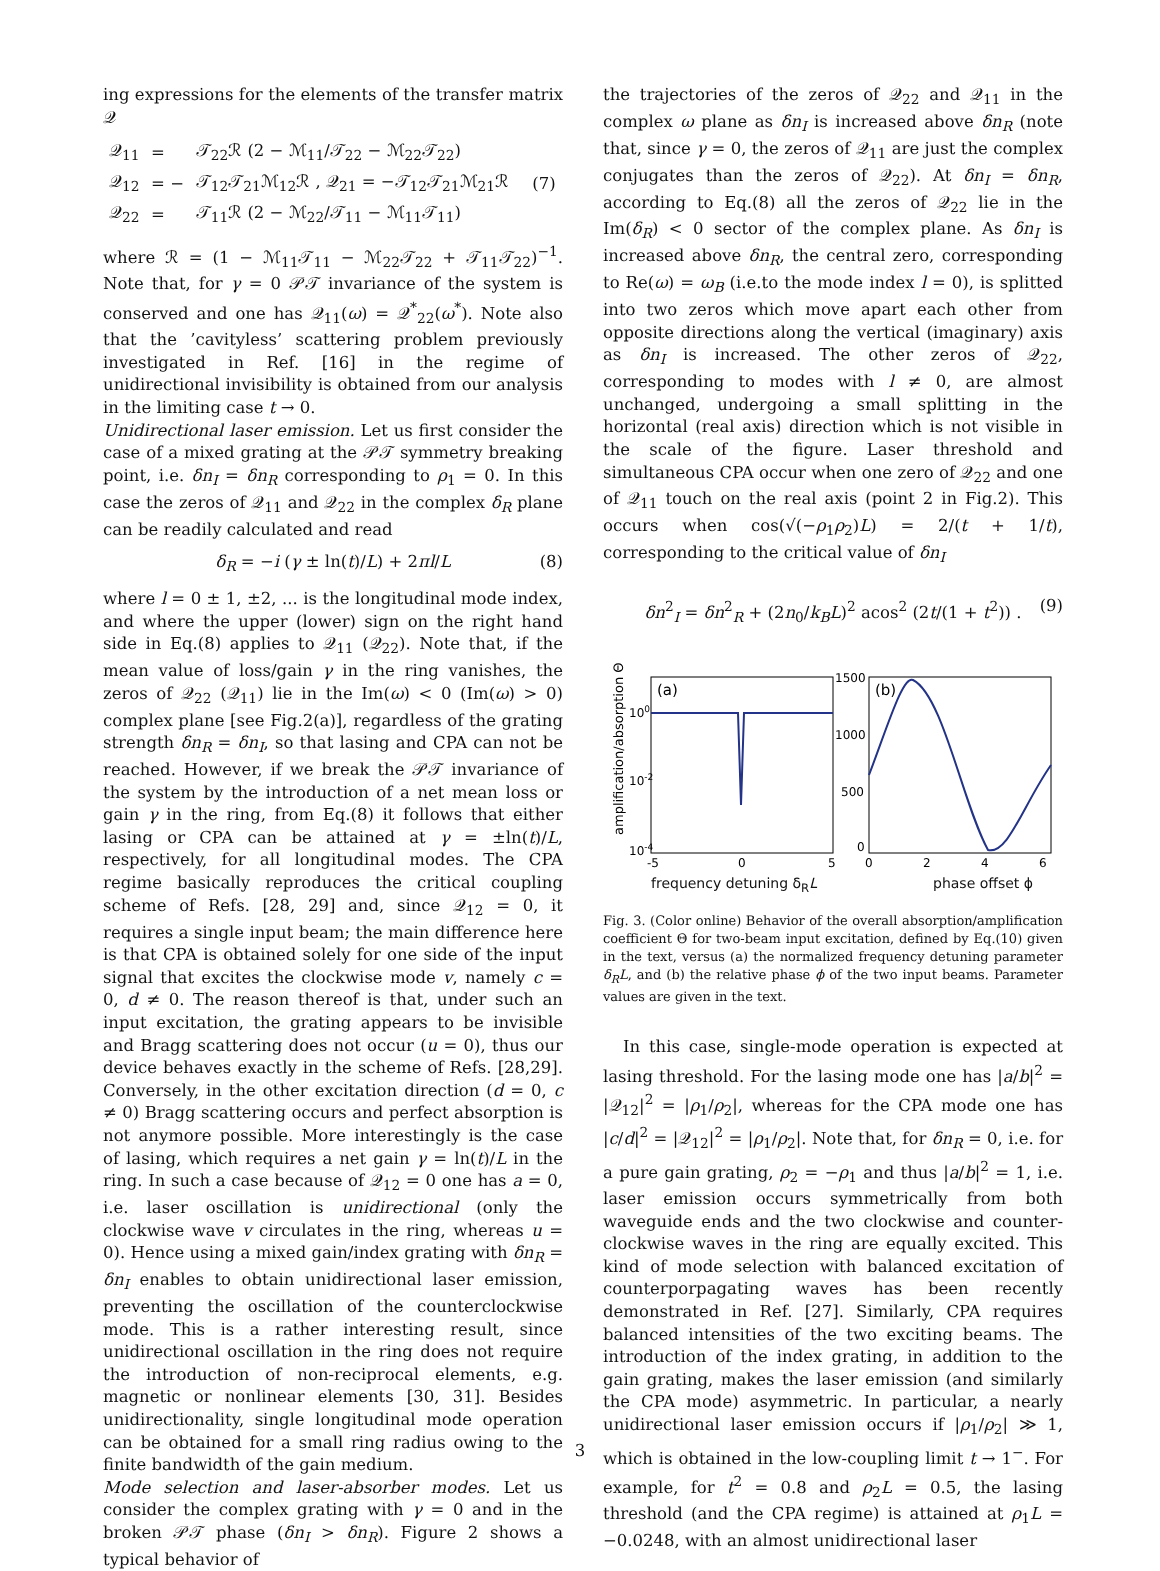ing expressions for the elements of the transfer matrix 𝒬
| 𝒬<sub>11</sub> | = | 𝒯<sub>22</sub>ℛ (2 − ℳ<sub>11</sub>/𝒯<sub>22</sub> − ℳ<sub>22</sub>𝒯<sub>22</sub>) | |
| 𝒬<sub>12</sub> | = − | 𝒯<sub>12</sub>𝒯<sub>21</sub>ℳ<sub>12</sub>ℛ , 𝒬<sub>21</sub> = −𝒯<sub>12</sub>𝒯<sub>21</sub>ℳ<sub>21</sub>ℛ | (7) |
| 𝒬<sub>22</sub> | = | 𝒯<sub>11</sub>ℛ (2 − ℳ<sub>22</sub>/𝒯<sub>11</sub> − ℳ<sub>11</sub>𝒯<sub>11</sub>) | |
where ℛ = (1 − ℳ<sub>11</sub>𝒯<sub>11</sub> − ℳ<sub>22</sub>𝒯<sub>22</sub> + 𝒯<sub>11</sub>𝒯<sub>22</sub>)<sup>−1</sup>. Note that, for γ = 0 𝒫𝒯 invariance of the system is conserved and one has 𝒬<sub>11</sub>(ω) = 𝒬<sup>*</sup><sub>22</sub>(ω<sup>*</sup>). Note also that the ’cavityless’ scattering problem previously investigated in Ref. [16] in the regime of unidirectional invisibility is obtained from our analysis in the limiting case t → 0.
Unidirectional laser emission. Let us first consider the case of a mixed grating at the 𝒫𝒯 symmetry breaking point, i.e. δn<sub>I</sub> = δn<sub>R</sub> corresponding to ρ<sub>1</sub> = 0. In this case the zeros of 𝒬<sub>11</sub> and 𝒬<sub>22</sub> in the complex δ<sub>R</sub> plane can be readily calculated and read
δ<sub>R</sub> = −i (γ ± ln(t)/L) + 2πl/L (8)
where l = 0 ± 1, ±2, ... is the longitudinal mode index, and where the upper (lower) sign on the right hand side in Eq.(8) applies to 𝒬<sub>11</sub> (𝒬<sub>22</sub>). Note that, if the mean value of loss/gain γ in the ring vanishes, the zeros of 𝒬<sub>22</sub> (𝒬<sub>11</sub>) lie in the Im(ω) < 0 (Im(ω) > 0) complex plane [see Fig.2(a)], regardless of the grating strength δn<sub>R</sub> = δn<sub>I</sub>, so that lasing and CPA can not be reached. However, if we break the 𝒫𝒯 invariance of the system by the introduction of a net mean loss or gain γ in the ring, from Eq.(8) it follows that either lasing or CPA can be attained at γ = ±ln(t)/L, respectively, for all longitudinal modes. The CPA regime basically reproduces the critical coupling scheme of Refs. [28, 29] and, since 𝒬<sub>12</sub> = 0, it requires a single input beam; the main difference here is that CPA is obtained solely for one side of the input signal that excites the clockwise mode v, namely c = 0, d ≠ 0. The reason thereof is that, under such an input excitation, the grating appears to be invisible and Bragg scattering does not occur (u = 0), thus our device behaves exactly in the scheme of Refs. [28,29]. Conversely, in the other excitation direction (d = 0, c ≠ 0) Bragg scattering occurs and perfect absorption is not anymore possible. More interestingly is the case of lasing, which requires a net gain γ = ln(t)/L in the ring. In such a case because of 𝒬<sub>12</sub> = 0 one has a = 0, i.e. laser oscillation is unidirectional (only the clockwise wave v circulates in the ring, whereas u = 0). Hence using a mixed gain/index grating with δn<sub>R</sub> = δn<sub>I</sub> enables to obtain unidirectional laser emission, preventing the oscillation of the counterclockwise mode. This is a rather interesting result, since unidirectional oscillation in the ring does not require the introduction of non-reciprocal elements, e.g. magnetic or nonlinear elements [30, 31]. Besides unidirectionality, single longitudinal mode operation can be obtained for a small ring radius owing to the finite bandwidth of the gain medium.
Mode selection and laser-absorber modes. Let us consider the complex grating with γ = 0 and in the broken 𝒫𝒯 phase (δn<sub>I</sub> > δn<sub>R</sub>). Figure 2 shows a typical behavior of
the trajectories of the zeros of 𝒬<sub>22</sub> and 𝒬<sub>11</sub> in the complex ω plane as δn<sub>I</sub> is increased above δn<sub>R</sub> (note that, since γ = 0, the zeros of 𝒬<sub>11</sub> are just the complex conjugates than the zeros of 𝒬<sub>22</sub>). At δn<sub>I</sub> = δn<sub>R</sub>, according to Eq.(8) all the zeros of 𝒬<sub>22</sub> lie in the Im(δ<sub>R</sub>) < 0 sector of the complex plane. As δn<sub>I</sub> is increased above δn<sub>R</sub>, the central zero, corresponding to Re(ω) = ω<sub>B</sub> (i.e.to the mode index l = 0), is splitted into two zeros which move apart each other from opposite directions along the vertical (imaginary) axis as δn<sub>I</sub> is increased. The other zeros of 𝒬<sub>22</sub>, corresponding to modes with l ≠ 0, are almost unchanged, undergoing a small splitting in the horizontal (real axis) direction which is not visible in the scale of the figure. Laser threshold and simultaneous CPA occur when one zero of 𝒬<sub>22</sub> and one of 𝒬<sub>11</sub> touch on the real axis (point 2 in Fig.2). This occurs when cos(√(−ρ<sub>1</sub>ρ<sub>2</sub>)L) = 2/(t + 1/t), corresponding to the critical value of δn<sub>I</sub>
δn<sup>2</sup><sub>I</sub> = δn<sup>2</sup><sub>R</sub> + (2n<sub>0</sub>/k<sub>B</sub>L)<sup>2</sup> acos<sup>2</sup> (2t/(1 + t<sup>2</sup>)) . (9)
amplification/absorption Θ
(a)
(b)
100
10-2
10-4
1500
1000
500
0
-5
0
5
0
2
4
6
frequency detuning δ<sub>R</sub>L phase offset ϕ
Fig. 3. (Color online) Behavior of the overall absorption/amplification coefficient Θ for two-beam input excitation, defined by Eq.(10) given in the text, versus (a) the normalized frequency detuning parameter δ<sub>R</sub>L, and (b) the relative phase ϕ of the two input beams. Parameter values are given in the text.
In this case, single-mode operation is expected at lasing threshold. For the lasing mode one has |a/b|<sup>2</sup> = |𝒬<sub>12</sub>|<sup>2</sup> = |ρ<sub>1</sub>/ρ<sub>2</sub>|, whereas for the CPA mode one has |c/d|<sup>2</sup> = |𝒬<sub>12</sub>|<sup>2</sup> = |ρ<sub>1</sub>/ρ<sub>2</sub>|. Note that, for δn<sub>R</sub> = 0, i.e. for a pure gain grating, ρ<sub>2</sub> = −ρ<sub>1</sub> and thus |a/b|<sup>2</sup> = 1, i.e. laser emission occurs symmetrically from both waveguide ends and the two clockwise and counter-clockwise waves in the ring are equally excited. This kind of mode selection with balanced excitation of counterporpagating waves has been recently demonstrated in Ref. [27]. Similarly, CPA requires balanced intensities of the two exciting beams. The introduction of the index grating, in addition to the gain grating, makes the laser emission (and similarly the CPA mode) asymmetric. In particular, a nearly unidirectional laser emission occurs if |ρ<sub>1</sub>/ρ<sub>2</sub>| ≫ 1, which is obtained in the low-coupling limit t → 1<sup>−</sup>. For example, for t<sup>2</sup> = 0.8 and ρ<sub>2</sub>L = 0.5, the lasing threshold (and the CPA regime) is attained at ρ<sub>1</sub>L = −0.0248, with an almost unidirectional laser
3